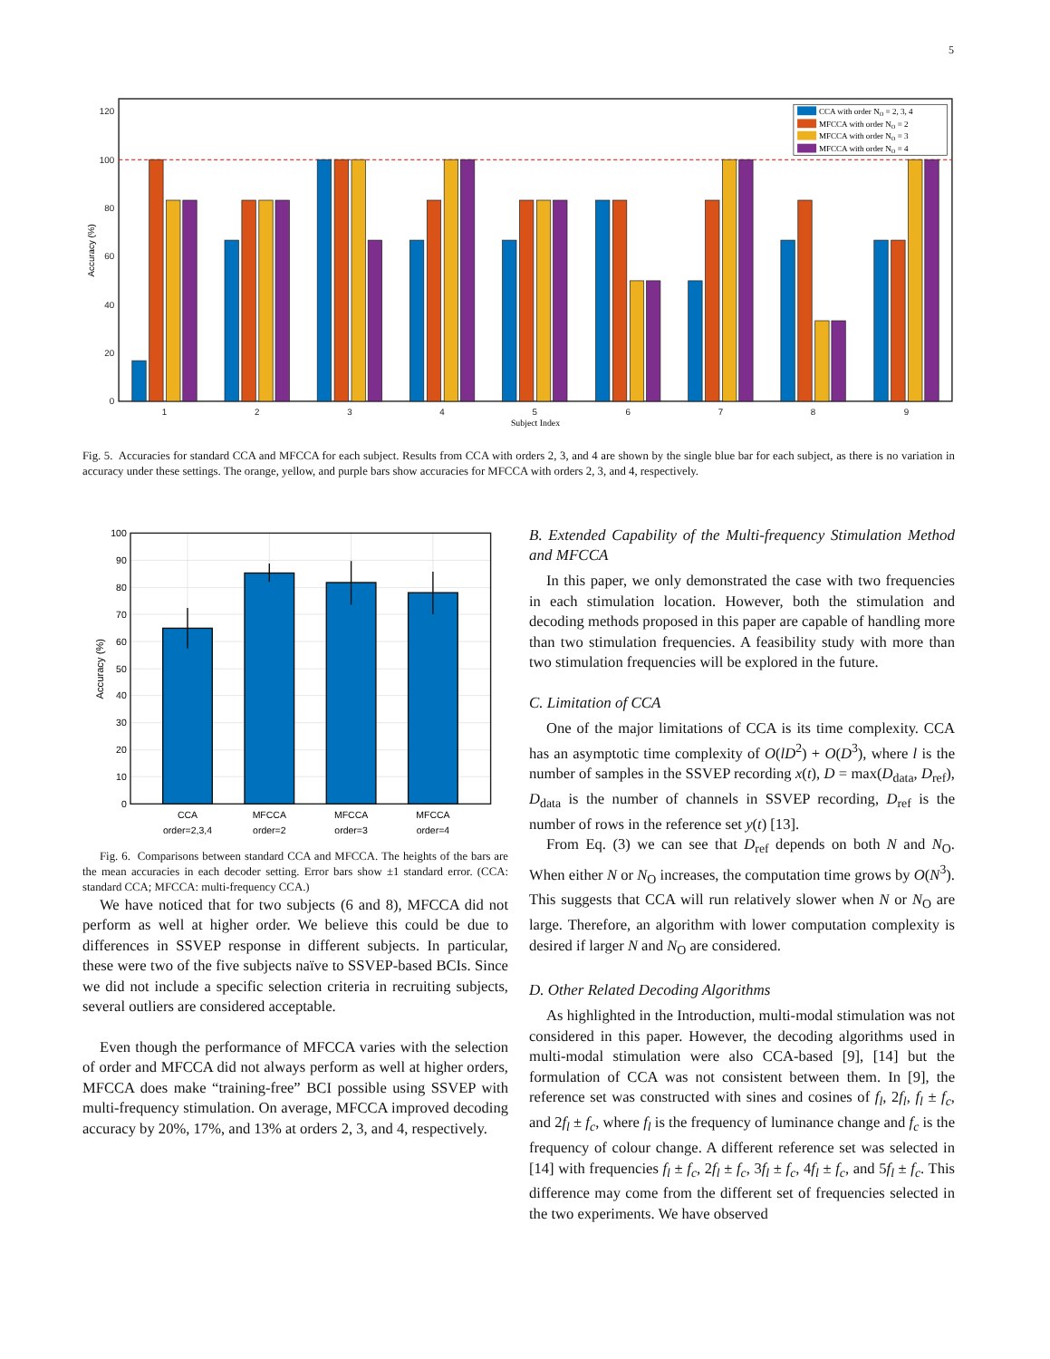5
0
20
40
60
80
100
120
Accuracy (%)
1
2
3
4
5
6
7
8
9
Subject Index
CCA with order NO = 2, 3, 4
MFCCA with order NO = 2
MFCCA with order NO = 3
MFCCA with order NO = 4
Fig. 5. Accuracies for standard CCA and MFCCA for each subject. Results from CCA with orders 2, 3, and 4 are shown by the single blue bar for each subject, as there is no variation in accuracy under these settings. The orange, yellow, and purple bars show accuracies for MFCCA with orders 2, 3, and 4, respectively.
0
10
20
30
40
50
60
70
80
90
100
Accuracy (%)
CCA
order=2,3,4
MFCCA
order=2
MFCCA
order=3
MFCCA
order=4
Fig. 6. Comparisons between standard CCA and MFCCA. The heights of the bars are the mean accuracies in each decoder setting. Error bars show ±1 standard error. (CCA: standard CCA; MFCCA: multi-frequency CCA.)
We have noticed that for two subjects (6 and 8), MFCCA did not perform as well at higher order. We believe this could be due to differences in SSVEP response in different subjects. In particular, these were two of the five subjects naïve to SSVEP-based BCIs. Since we did not include a specific selection criteria in recruiting subjects, several outliers are considered acceptable.
Even though the performance of MFCCA varies with the selection of order and MFCCA did not always perform as well at higher orders, MFCCA does make “training-free” BCI possible using SSVEP with multi-frequency stimulation. On average, MFCCA improved decoding accuracy by 20%, 17%, and 13% at orders 2, 3, and 4, respectively.
B. Extended Capability of the Multi-frequency Stimulation Method and MFCCA
In this paper, we only demonstrated the case with two frequencies in each stimulation location. However, both the stimulation and decoding methods proposed in this paper are capable of handling more than two stimulation frequencies. A feasibility study with more than two stimulation frequencies will be explored in the future.
C. Limitation of CCA
One of the major limitations of CCA is its time complexity. CCA has an asymptotic time complexity of O(lD<sup>2</sup>) + O(D<sup>3</sup>), where l is the number of samples in the SSVEP recording x(t), D = max(D<sub>data</sub>, D<sub>ref</sub>), D<sub>data</sub> is the number of channels in SSVEP recording, D<sub>ref</sub> is the number of rows in the reference set y(t) [13].
From Eq. (3) we can see that D<sub>ref</sub> depends on both N and N<sub>O</sub>. When either N or N<sub>O</sub> increases, the computation time grows by O(N<sup>3</sup>). This suggests that CCA will run relatively slower when N or N<sub>O</sub> are large. Therefore, an algorithm with lower computation complexity is desired if larger N and N<sub>O</sub> are considered.
D. Other Related Decoding Algorithms
As highlighted in the Introduction, multi-modal stimulation was not considered in this paper. However, the decoding algorithms used in multi-modal stimulation were also CCA-based [9], [14] but the formulation of CCA was not consistent between them. In [9], the reference set was constructed with sines and cosines of f<sub>l</sub>, 2f<sub>l</sub>, f<sub>l</sub> ± f<sub>c</sub>, and 2f<sub>l</sub> ± f<sub>c</sub>, where f<sub>l</sub> is the frequency of luminance change and f<sub>c</sub> is the frequency of colour change. A different reference set was selected in [14] with frequencies f<sub>l</sub> ± f<sub>c</sub>, 2f<sub>l</sub> ± f<sub>c</sub>, 3f<sub>l</sub> ± f<sub>c</sub>, 4f<sub>l</sub> ± f<sub>c</sub>, and 5f<sub>l</sub> ± f<sub>c</sub>. This difference may come from the different set of frequencies selected in the two experiments. We have observed